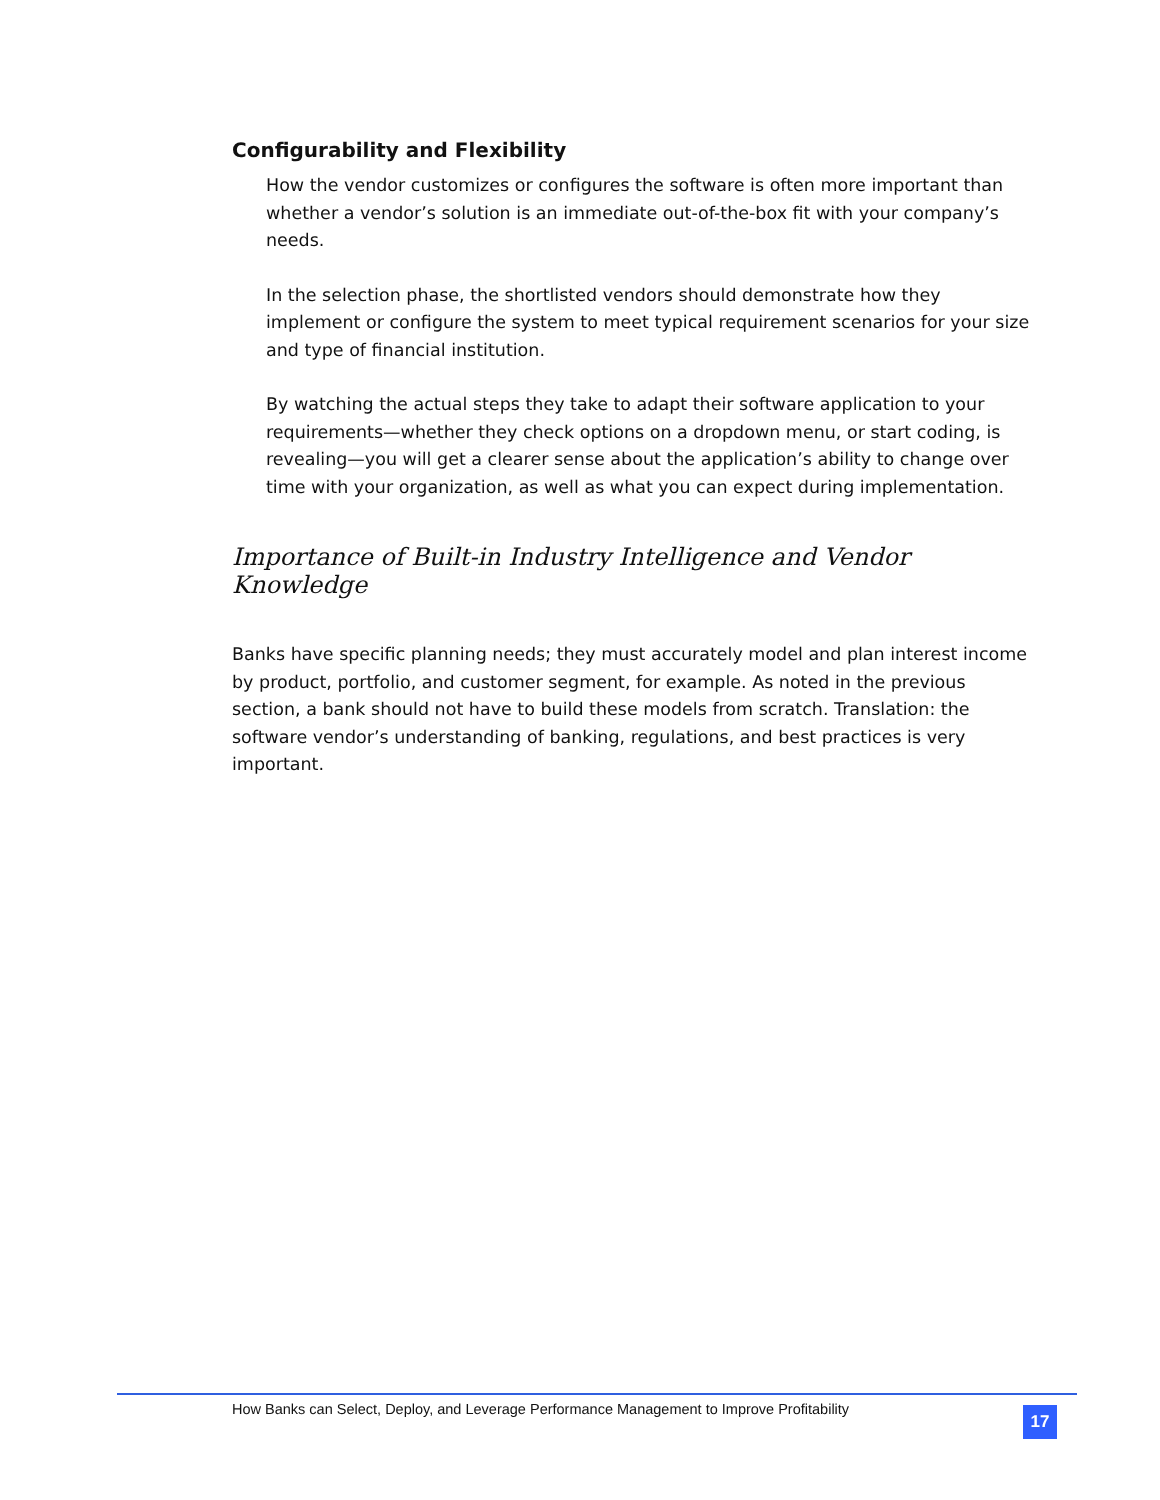Configurability and Flexibility
How the vendor customizes or configures the software is often more important than whether a vendor’s solution is an immediate out-of-the-box fit with your company’s needs.
In the selection phase, the shortlisted vendors should demonstrate how they implement or configure the system to meet typical requirement scenarios for your size and type of financial institution.
By watching the actual steps they take to adapt their software application to your requirements—whether they check options on a dropdown menu, or start coding, is revealing—you will get a clearer sense about the application’s ability to change over time with your organization, as well as what you can expect during implementation.
Importance of Built-in Industry Intelligence and Vendor Knowledge
Banks have specific planning needs; they must accurately model and plan interest income by product, portfolio, and customer segment, for example. As noted in the previous section, a bank should not have to build these models from scratch. Translation: the software vendor’s understanding of banking, regulations, and best practices is very important.
How Banks can Select, Deploy, and Leverage Performance Management to Improve Profitability
17